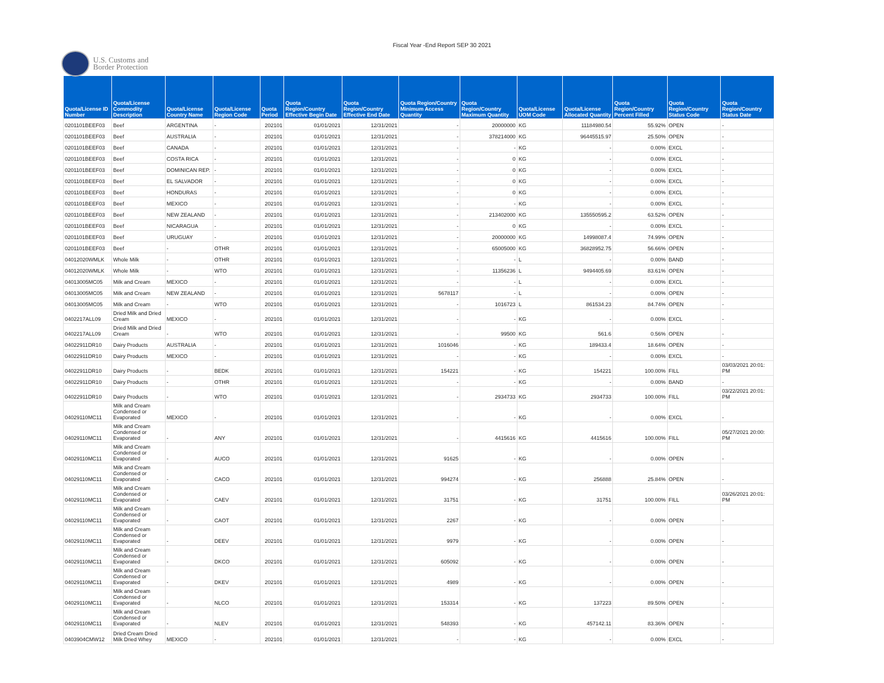Fiscal Year -End Report SEP 30 2021
U.S. Customs and
Border Protection
| Quota/License ID Number | Quota/License Commodity Description | Quota/License Country Name | Quota/License Region Code | Quota Period | Quota Region/Country Effective Begin Date | Quota Region/Country Effective End Date | Quota Region/Country Minimum Access Quantity | Quota Region/Country Maximum Quantity | Quota/License UOM Code | Quota/License Allocated Quantity | Quota Region/Country Percent Filled | Quota Region/Country Status Code | Quota Region/Country Status Date |
| --- | --- | --- | --- | --- | --- | --- | --- | --- | --- | --- | --- | --- | --- |
| 0201101BEEF03 | Beef | ARGENTINA | - | 202101 | 01/01/2021 | 12/31/2021 | - | 20000000 | KG | 11184980.54 | 55.92% | OPEN | - |
| 0201101BEEF03 | Beef | AUSTRALIA | - | 202101 | 01/01/2021 | 12/31/2021 | - | 378214000 | KG | 96445515.97 | 25.50% | OPEN | - |
| 0201101BEEF03 | Beef | CANADA | - | 202101 | 01/01/2021 | 12/31/2021 | - | - | KG | - | 0.00% | EXCL | - |
| 0201101BEEF03 | Beef | COSTA RICA | - | 202101 | 01/01/2021 | 12/31/2021 | - | 0 | KG | - | 0.00% | EXCL | - |
| 0201101BEEF03 | Beef | DOMINICAN REP. | - | 202101 | 01/01/2021 | 12/31/2021 | - | 0 | KG | - | 0.00% | EXCL | - |
| 0201101BEEF03 | Beef | EL SALVADOR | - | 202101 | 01/01/2021 | 12/31/2021 | - | 0 | KG | - | 0.00% | EXCL | - |
| 0201101BEEF03 | Beef | HONDURAS | - | 202101 | 01/01/2021 | 12/31/2021 | - | 0 | KG | - | 0.00% | EXCL | - |
| 0201101BEEF03 | Beef | MEXICO | - | 202101 | 01/01/2021 | 12/31/2021 | - | - | KG | - | 0.00% | EXCL | - |
| 0201101BEEF03 | Beef | NEW ZEALAND | - | 202101 | 01/01/2021 | 12/31/2021 | - | 213402000 | KG | 135550595.2 | 63.52% | OPEN | - |
| 0201101BEEF03 | Beef | NICARAGUA | - | 202101 | 01/01/2021 | 12/31/2021 | - | 0 | KG | - | 0.00% | EXCL | - |
| 0201101BEEF03 | Beef | URUGUAY | - | 202101 | 01/01/2021 | 12/31/2021 | - | 20000000 | KG | 14998087.4 | 74.99% | OPEN | - |
| 0201101BEEF03 | Beef | - | OTHR | 202101 | 01/01/2021 | 12/31/2021 | - | 65005000 | KG | 36828952.75 | 56.66% | OPEN | - |
| 04012020WMLK | Whole Milk | - | OTHR | 202101 | 01/01/2021 | 12/31/2021 | - | - | L | - | 0.00% | BAND | - |
| 04012020WMLK | Whole Milk | - | WTO | 202101 | 01/01/2021 | 12/31/2021 | - | 11356236 | L | 9494405.69 | 83.61% | OPEN | - |
| 04013005MC05 | Milk and Cream | MEXICO | - | 202101 | 01/01/2021 | 12/31/2021 | - | - | L | - | 0.00% | EXCL | - |
| 04013005MC05 | Milk and Cream | NEW ZEALAND | - | 202101 | 01/01/2021 | 12/31/2021 | 5678117 | - | L | - | 0.00% | OPEN | - |
| 04013005MC05 | Milk and Cream | - | WTO | 202101 | 01/01/2021 | 12/31/2021 | - | 1016723 | L | 861534.23 | 84.74% | OPEN | - |
| 0402217ALL09 | Dried Milk and Dried Cream | MEXICO | - | 202101 | 01/01/2021 | 12/31/2021 | - | - | KG | - | 0.00% | EXCL | - |
| 0402217ALL09 | Dried Milk and Dried Cream | - | WTO | 202101 | 01/01/2021 | 12/31/2021 | - | 99500 | KG | 561.6 | 0.56% | OPEN | - |
| 04022911DR10 | Dairy Products | AUSTRALIA | - | 202101 | 01/01/2021 | 12/31/2021 | 1016046 | - | KG | 189433.4 | 18.64% | OPEN | - |
| 04022911DR10 | Dairy Products | MEXICO | - | 202101 | 01/01/2021 | 12/31/2021 | - | - | KG | - | 0.00% | EXCL | - |
| 04022911DR10 | Dairy Products | - | BEDK | 202101 | 01/01/2021 | 12/31/2021 | 154221 | - | KG | 154221 | 100.00% | FILL | 03/03/2021 20:01: PM |
| 04022911DR10 | Dairy Products | - | OTHR | 202101 | 01/01/2021 | 12/31/2021 | - | - | KG | - | 0.00% | BAND | - |
| 04022911DR10 | Dairy Products | - | WTO | 202101 | 01/01/2021 | 12/31/2021 | - | 2934733 | KG | 2934733 | 100.00% | FILL | 03/22/2021 20:01: PM |
| 04029110MC11 | Milk and Cream Condensed or Evaporated | MEXICO | - | 202101 | 01/01/2021 | 12/31/2021 | - | - | KG | - | 0.00% | EXCL | - |
| 04029110MC11 | Milk and Cream Condensed or Evaporated | - | ANY | 202101 | 01/01/2021 | 12/31/2021 | - | 4415616 | KG | 4415616 | 100.00% | FILL | 05/27/2021 20:00: PM |
| 04029110MC11 | Milk and Cream Condensed or Evaporated | - | AUCO | 202101 | 01/01/2021 | 12/31/2021 | 91625 | - | KG | - | 0.00% | OPEN | - |
| 04029110MC11 | Milk and Cream Condensed or Evaporated | - | CACO | 202101 | 01/01/2021 | 12/31/2021 | 994274 | - | KG | 256888 | 25.84% | OPEN | - |
| 04029110MC11 | Milk and Cream Condensed or Evaporated | - | CAEV | 202101 | 01/01/2021 | 12/31/2021 | 31751 | - | KG | 31751 | 100.00% | FILL | 03/26/2021 20:01: PM |
| 04029110MC11 | Milk and Cream Condensed or Evaporated | - | CAOT | 202101 | 01/01/2021 | 12/31/2021 | 2267 | - | KG | - | 0.00% | OPEN | - |
| 04029110MC11 | Milk and Cream Condensed or Evaporated | - | DEEV | 202101 | 01/01/2021 | 12/31/2021 | 9979 | - | KG | - | 0.00% | OPEN | - |
| 04029110MC11 | Milk and Cream Condensed or Evaporated | - | DKCO | 202101 | 01/01/2021 | 12/31/2021 | 605092 | - | KG | - | 0.00% | OPEN | - |
| 04029110MC11 | Milk and Cream Condensed or Evaporated | - | DKEV | 202101 | 01/01/2021 | 12/31/2021 | 4989 | - | KG | - | 0.00% | OPEN | - |
| 04029110MC11 | Milk and Cream Condensed or Evaporated | - | NLCO | 202101 | 01/01/2021 | 12/31/2021 | 153314 | - | KG | 137223 | 89.50% | OPEN | - |
| 04029110MC11 | Milk and Cream Condensed or Evaporated | - | NLEV | 202101 | 01/01/2021 | 12/31/2021 | 548393 | - | KG | 457142.11 | 83.36% | OPEN | - |
| 0403904CMW12 | Dried Cream Dried Milk Dried Whey | MEXICO | - | 202101 | 01/01/2021 | 12/31/2021 | - | - | KG | - | 0.00% | EXCL | - |